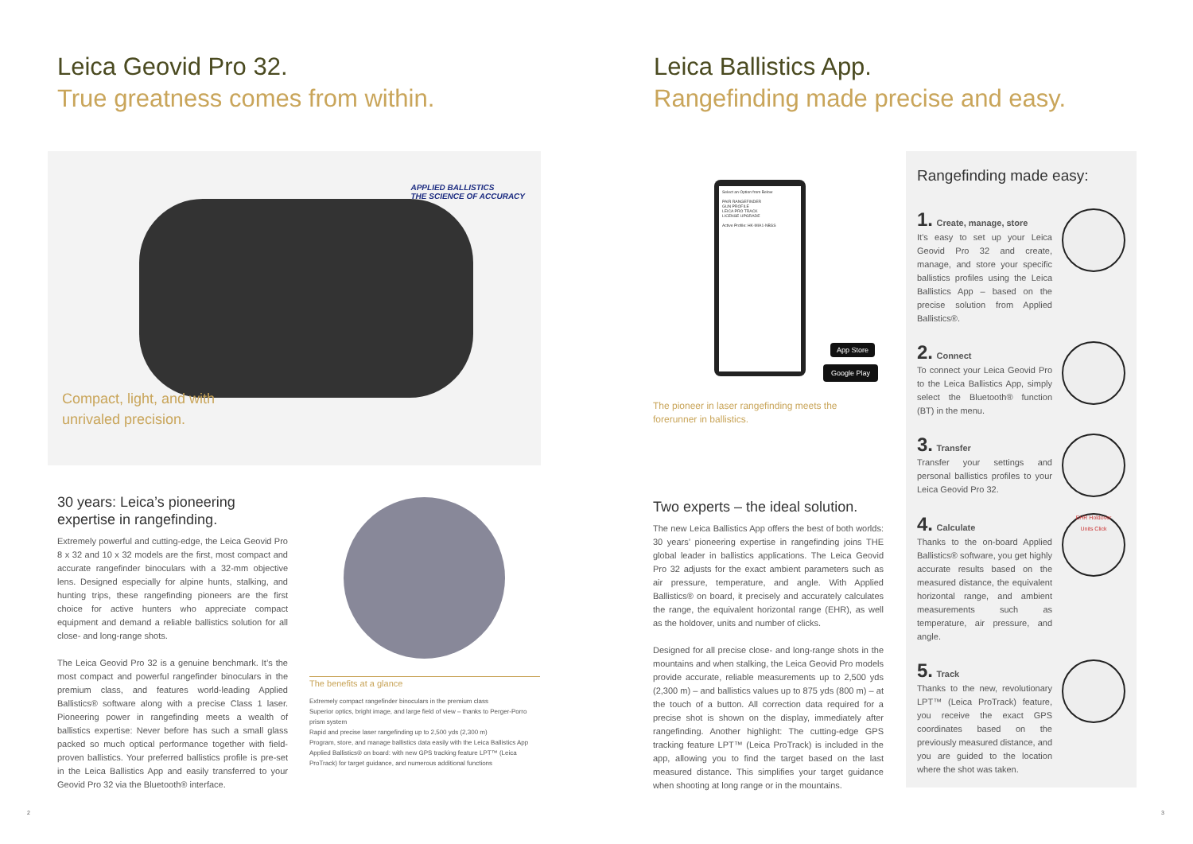Leica Geovid Pro 32.
True greatness comes from within.
APPLIED BALLISTICS
THE SCIENCE OF ACCURACY
Compact, light, and with
unrivaled precision.
30 years: Leica’s pioneering expertise in rangefinding.
Extremely powerful and cutting-edge, the Leica Geovid Pro 8 x 32 and 10 x 32 models are the first, most compact and accurate rangefinder binoculars with a 32-mm objective lens. Designed especially for alpine hunts, stalking, and hunting trips, these rangefinding pioneers are the first choice for active hunters who appreciate compact equipment and demand a reliable ballistics solution for all close- and long-range shots.
The Leica Geovid Pro 32 is a genuine benchmark. It’s the most compact and powerful rangefinder binoculars in the premium class, and features world-leading Applied Ballistics® software along with a precise Class 1 laser. Pioneering power in rangefinding meets a wealth of ballistics expertise: Never before has such a small glass packed so much optical performance together with field-proven ballistics. Your preferred ballistics profile is pre-set in the Leica Ballistics App and easily transferred to your Geovid Pro 32 via the Bluetooth® interface.
The benefits at a glance
Extremely compact rangefinder binoculars in the premium class
Superior optics, bright image, and large field of view – thanks to Perger-Porro prism system
Rapid and precise laser rangefinding up to 2,500 yds (2,300 m)
Program, store, and manage ballistics data easily with the Leica Ballistics App
Applied Ballistics® on board: with new GPS tracking feature LPT™ (Leica ProTrack) for target guidance, and numerous additional functions
2
Leica Ballistics App.
Rangefinding made precise and easy.
Select an Option from Below
PAIR RANGEFINDER
GUN PROFILE
LEICA PRO TRACK
LICENSE UPGRADE
Active Profile: HK-MIA1-NBSS
App Store
Google Play
The pioneer in laser rangefinding meets the
forerunner in ballistics.
Two experts – the ideal solution.
The new Leica Ballistics App offers the best of both worlds: 30 years’ pioneering expertise in rangefinding joins THE global leader in ballistics applications. The Leica Geovid Pro 32 adjusts for the exact ambient parameters such as air pressure, temperature, and angle. With Applied Ballistics® on board, it precisely and accurately calculates the range, the equivalent horizontal range (EHR), as well as the holdover, units and number of clicks.
Designed for all precise close- and long-range shots in the mountains and when stalking, the Leica Geovid Pro models provide accurate, reliable measurements up to 2,500 yds (2,300 m) – and ballistics values up to 875 yds (800 m) – at the touch of a button. All correction data required for a precise shot is shown on the display, immediately after rangefinding. Another highlight: The cutting-edge GPS tracking feature LPT™ (Leica ProTrack) is included in the app, allowing you to find the target based on the last measured distance. This simplifies your target guidance when shooting at long range or in the mountains.
Rangefinding made easy:
1. Create, manage, store
It’s easy to set up your Leica Geovid Pro 32 and create, manage, and store your specific ballistics profiles using the Leica Ballistics App – based on the precise solution from Applied Ballistics®.
2. Connect
To connect your Leica Geovid Pro to the Leica Ballistics App, simply select the Bluetooth® function (BT) in the menu.
3. Transfer
Transfer your settings and personal ballistics profiles to your Leica Geovid Pro 32.
4. Calculate
Thanks to the on-board Applied Ballistics® software, you get highly accurate results based on the measured distance, the equivalent horizontal range, and ambient measurements such as temperature, air pressure, and angle.
EHR Holdover
Units Click
5. Track
Thanks to the new, revolutionary LPT™ (Leica ProTrack) feature, you receive the exact GPS coordinates based on the previously measured distance, and you are guided to the location where the shot was taken.
3